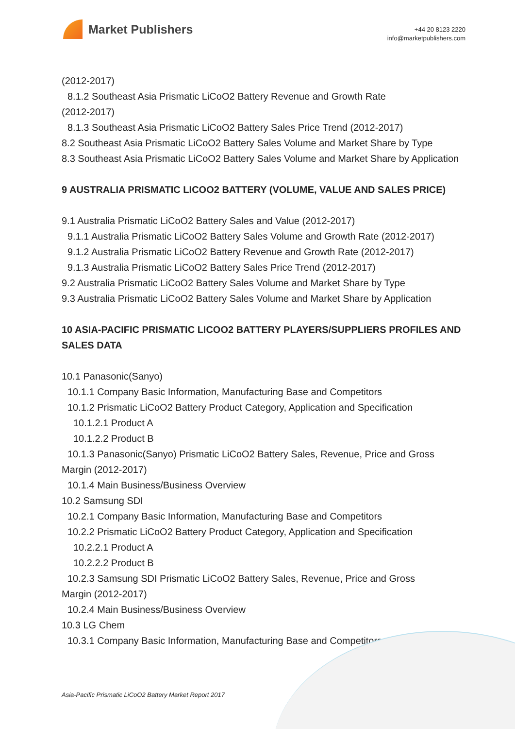Market Publishers
+44 20 8123 2220
info@marketpublishers.com
(2012-2017)
8.1.2 Southeast Asia Prismatic LiCoO2 Battery Revenue and Growth Rate
(2012-2017)
8.1.3 Southeast Asia Prismatic LiCoO2 Battery Sales Price Trend (2012-2017)
8.2 Southeast Asia Prismatic LiCoO2 Battery Sales Volume and Market Share by Type
8.3 Southeast Asia Prismatic LiCoO2 Battery Sales Volume and Market Share by Application
9 AUSTRALIA PRISMATIC LICOO2 BATTERY (VOLUME, VALUE AND SALES PRICE)
9.1 Australia Prismatic LiCoO2 Battery Sales and Value (2012-2017)
9.1.1 Australia Prismatic LiCoO2 Battery Sales Volume and Growth Rate (2012-2017)
9.1.2 Australia Prismatic LiCoO2 Battery Revenue and Growth Rate (2012-2017)
9.1.3 Australia Prismatic LiCoO2 Battery Sales Price Trend (2012-2017)
9.2 Australia Prismatic LiCoO2 Battery Sales Volume and Market Share by Type
9.3 Australia Prismatic LiCoO2 Battery Sales Volume and Market Share by Application
10 ASIA-PACIFIC PRISMATIC LICOO2 BATTERY PLAYERS/SUPPLIERS PROFILES AND SALES DATA
10.1 Panasonic(Sanyo)
10.1.1 Company Basic Information, Manufacturing Base and Competitors
10.1.2 Prismatic LiCoO2 Battery Product Category, Application and Specification
10.1.2.1 Product A
10.1.2.2 Product B
10.1.3 Panasonic(Sanyo) Prismatic LiCoO2 Battery Sales, Revenue, Price and Gross
Margin (2012-2017)
10.1.4 Main Business/Business Overview
10.2 Samsung SDI
10.2.1 Company Basic Information, Manufacturing Base and Competitors
10.2.2 Prismatic LiCoO2 Battery Product Category, Application and Specification
10.2.2.1 Product A
10.2.2.2 Product B
10.2.3 Samsung SDI Prismatic LiCoO2 Battery Sales, Revenue, Price and Gross
Margin (2012-2017)
10.2.4 Main Business/Business Overview
10.3 LG Chem
10.3.1 Company Basic Information, Manufacturing Base and Competitors
Asia-Pacific Prismatic LiCoO2 Battery Market Report 2017